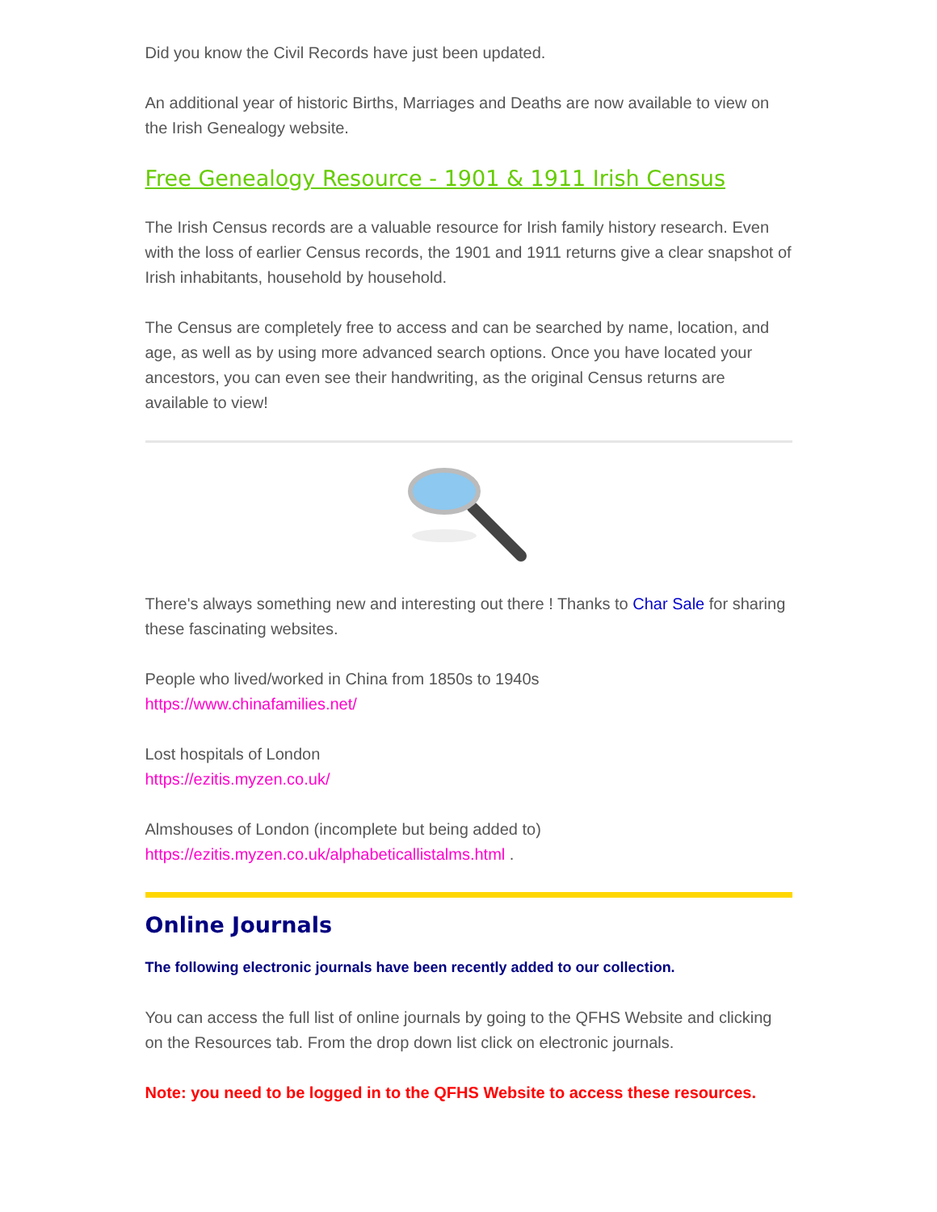Did you know the Civil Records have just been updated.
An additional year of historic Births, Marriages and Deaths are now available to view on the Irish Genealogy website.
Free Genealogy Resource - 1901 & 1911 Irish Census
The Irish Census records are a valuable resource for Irish family history research. Even with the loss of earlier Census records, the 1901 and 1911 returns give a clear snapshot of Irish inhabitants, household by household.
The Census are completely free to access and can be searched by name, location, and age, as well as by using more advanced search options. Once you have located your ancestors, you can even see their handwriting, as the original Census returns are available to view!
There's always something new and interesting out there ! Thanks to Char Sale for sharing these fascinating websites.
People who lived/worked in China from 1850s to 1940s
https://www.chinafamilies.net/
Lost hospitals of London
https://ezitis.myzen.co.uk/
Almshouses of London (incomplete but being added to)
https://ezitis.myzen.co.uk/alphabeticallistalms.html .
Online Journals
The following electronic journals have been recently added to our collection.
You can access the full list of online journals by going to the QFHS Website and clicking on the Resources tab. From the drop down list click on electronic journals.
Note: you need to be logged in to the QFHS Website to access these resources.